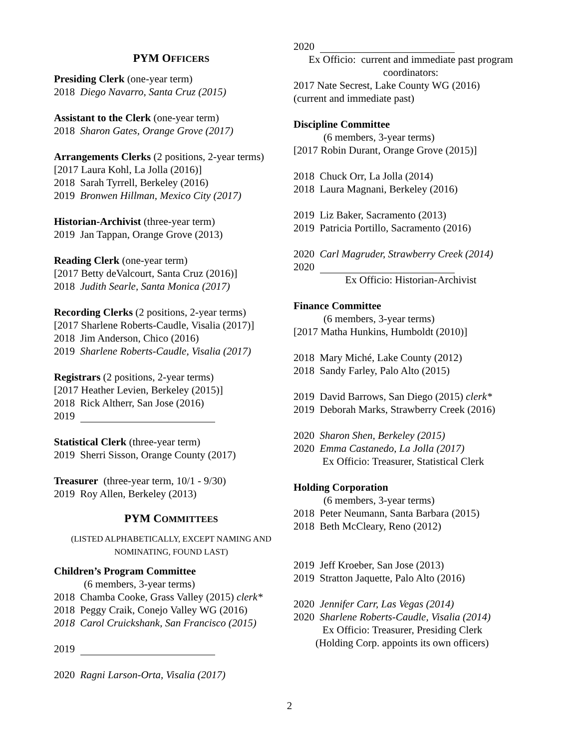PYM OFFICERS
Presiding Clerk (one-year term)
2018 Diego Navarro, Santa Cruz (2015)
Assistant to the Clerk (one-year term)
2018 Sharon Gates, Orange Grove (2017)
Arrangements Clerks (2 positions, 2-year terms)
[2017 Laura Kohl, La Jolla (2016)]
2018 Sarah Tyrrell, Berkeley (2016)
2019 Bronwen Hillman, Mexico City (2017)
Historian-Archivist (three-year term)
2019 Jan Tappan, Orange Grove (2013)
Reading Clerk (one-year term)
[2017 Betty deValcourt, Santa Cruz (2016)]
2018 Judith Searle, Santa Monica (2017)
Recording Clerks (2 positions, 2-year terms)
[2017 Sharlene Roberts-Caudle, Visalia (2017)]
2018 Jim Anderson, Chico (2016)
2019 Sharlene Roberts-Caudle, Visalia (2017)
Registrars (2 positions, 2-year terms)
[2017 Heather Levien, Berkeley (2015)]
2018 Rick Altherr, San Jose (2016)
2019
Statistical Clerk (three-year term)
2019 Sherri Sisson, Orange County (2017)
Treasurer (three-year term, 10/1 - 9/30)
2019 Roy Allen, Berkeley (2013)
PYM COMMITTEES
(LISTED ALPHABETICALLY, EXCEPT NAMING AND NOMINATING, FOUND LAST)
Children’s Program Committee
(6 members, 3-year terms)
2018 Chamba Cooke, Grass Valley (2015) clerk*
2018 Peggy Craik, Conejo Valley WG (2016)
2018 Carol Cruickshank, San Francisco (2015)
2019
2020 Ragni Larson-Orta, Visalia (2017)
2020
Ex Officio: current and immediate past program coordinators:
2017 Nate Secrest, Lake County WG (2016)
(current and immediate past)
Discipline Committee
(6 members, 3-year terms)
[2017 Robin Durant, Orange Grove (2015)]
2018 Chuck Orr, La Jolla (2014)
2018 Laura Magnani, Berkeley (2016)
2019 Liz Baker, Sacramento (2013)
2019 Patricia Portillo, Sacramento (2016)
2020 Carl Magruder, Strawberry Creek (2014)
2020
Ex Officio: Historian-Archivist
Finance Committee
(6 members, 3-year terms)
[2017 Matha Hunkins, Humboldt (2010)]
2018 Mary Miché, Lake County (2012)
2018 Sandy Farley, Palo Alto (2015)
2019 David Barrows, San Diego (2015) clerk*
2019 Deborah Marks, Strawberry Creek (2016)
2020 Sharon Shen, Berkeley (2015)
2020 Emma Castanedo, La Jolla (2017)
Ex Officio: Treasurer, Statistical Clerk
Holding Corporation
(6 members, 3-year terms)
2018 Peter Neumann, Santa Barbara (2015)
2018 Beth McCleary, Reno (2012)
2019 Jeff Kroeber, San Jose (2013)
2019 Stratton Jaquette, Palo Alto (2016)
2020 Jennifer Carr, Las Vegas (2014)
2020 Sharlene Roberts-Caudle, Visalia (2014)
Ex Officio: Treasurer, Presiding Clerk
(Holding Corp. appoints its own officers)
2